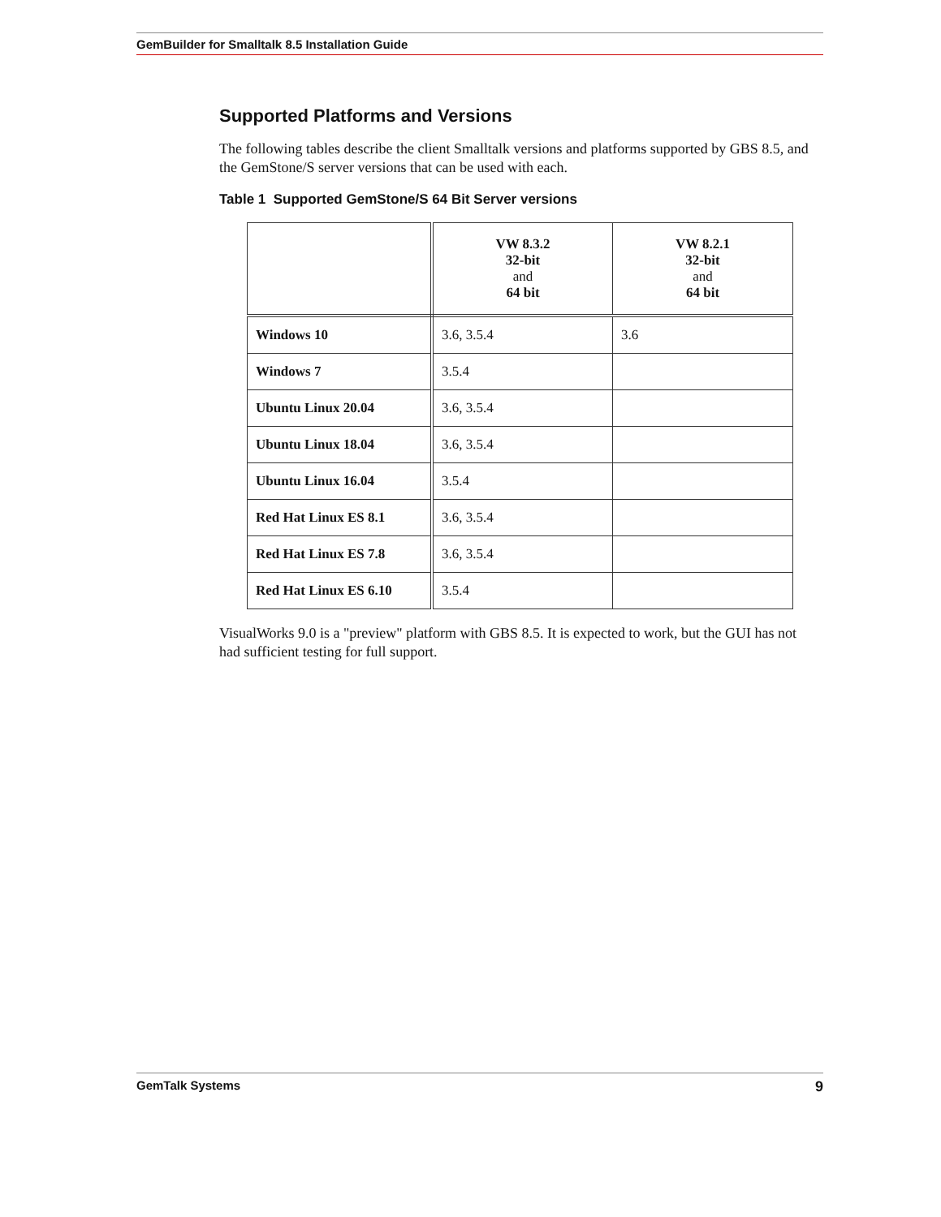GemBuilder for Smalltalk 8.5 Installation Guide
Supported Platforms and Versions
The following tables describe the client Smalltalk versions and platforms supported by GBS 8.5, and the GemStone/S server versions that can be used with each.
Table 1 Supported GemStone/S 64 Bit Server versions
| | VW 8.3.2 32-bit and 64 bit | VW 8.2.1 32-bit and 64 bit |
| --- | --- | --- |
| Windows 10 | 3.6, 3.5.4 | 3.6 |
| Windows 7 | 3.5.4 | |
| Ubuntu Linux 20.04 | 3.6, 3.5.4 | |
| Ubuntu Linux 18.04 | 3.6, 3.5.4 | |
| Ubuntu Linux 16.04 | 3.5.4 | |
| Red Hat Linux ES 8.1 | 3.6, 3.5.4 | |
| Red Hat Linux ES 7.8 | 3.6, 3.5.4 | |
| Red Hat Linux ES 6.10 | 3.5.4 | |
VisualWorks 9.0 is a "preview" platform with GBS 8.5. It is expected to work, but the GUI has not had sufficient testing for full support.
GemTalk Systems 9